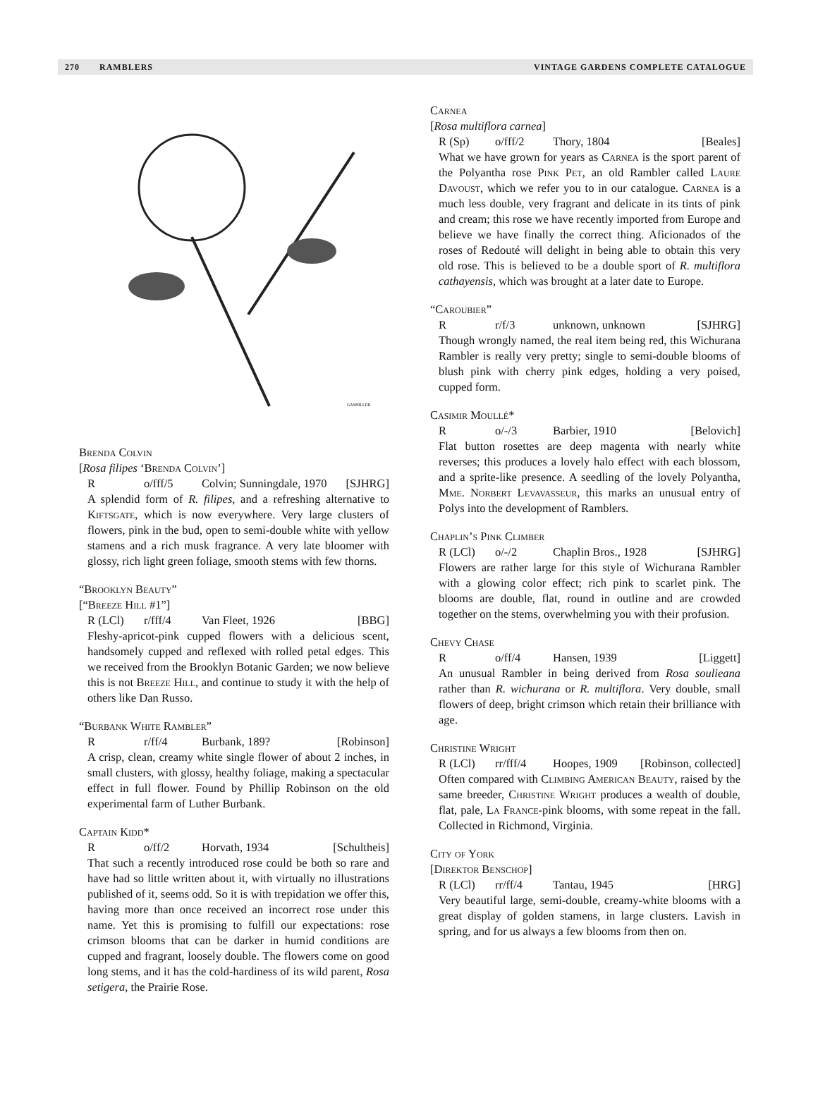270 RAMBLERS VINTAGE GARDENS COMPLETE CATALOGUE
GASHILLER
Brenda Colvin
[Rosa filipes ‘Brenda Colvin’]
Ro/fff/5 Colvin; Sunningdale, 1970 [SJHRG]
A splendid form of R. filipes, and a refreshing alternative to Kiftsgate, which is now everywhere. Very large clusters of flowers, pink in the bud, open to semi-double white with yellow stamens and a rich musk fragrance. A very late bloomer with glossy, rich light green foliage, smooth stems with few thorns.
“Brooklyn Beauty”
[“Breeze Hill #1”]
R (LCl) r/fff/4 Van Fleet, 1926 [BBG]
Fleshy-apricot-pink cupped flowers with a delicious scent, handsomely cupped and reflexed with rolled petal edges. This we received from the Brooklyn Botanic Garden; we now believe this is not Breeze Hill, and continue to study it with the help of others like Dan Russo.
“Burbank White Rambler”
Rr/ff/4 Burbank, 189? [Robinson]
A crisp, clean, creamy white single flower of about 2 inches, in small clusters, with glossy, healthy foliage, making a spectacular effect in full flower. Found by Phillip Robinson on the old experimental farm of Luther Burbank.
Captain Kidd*
Ro/ff/2 Horvath, 1934 [Schultheis]
That such a recently introduced rose could be both so rare and have had so little written about it, with virtually no illustrations published of it, seems odd. So it is with trepidation we offer this, having more than once received an incorrect rose under this name. Yet this is promising to fulfill our expectations: rose crimson blooms that can be darker in humid conditions are cupped and fragrant, loosely double. The flowers come on good long stems, and it has the cold-hardiness of its wild parent, Rosa setigera, the Prairie Rose.
Carnea
[Rosa multiflora carnea]
R (Sp) o/fff/2 Thory, 1804 [Beales]
What we have grown for years as Carnea is the sport parent of the Polyantha rose Pink Pet, an old Rambler called Laure Davoust, which we refer you to in our catalogue. Carnea is a much less double, very fragrant and delicate in its tints of pink and cream; this rose we have recently imported from Europe and believe we have finally the correct thing. Aficionados of the roses of Redouté will delight in being able to obtain this very old rose. This is believed to be a double sport of R. multiflora cathayensis, which was brought at a later date to Europe.
“Caroubier”
Rr/f/3 unknown, unknown [SJHRG]
Though wrongly named, the real item being red, this Wichurana Rambler is really very pretty; single to semi-double blooms of blush pink with cherry pink edges, holding a very poised, cupped form.
Casimir Moullé*
Ro/-/3 Barbier, 1910 [Belovich]
Flat button rosettes are deep magenta with nearly white reverses; this produces a lovely halo effect with each blossom, and a sprite-like presence. A seedling of the lovely Polyantha, Mme. Norbert Levavasseur, this marks an unusual entry of Polys into the development of Ramblers.
Chaplin’s Pink Climber
R (LCl) o/-/2 Chaplin Bros., 1928 [SJHRG]
Flowers are rather large for this style of Wichurana Rambler with a glowing color effect; rich pink to scarlet pink. The blooms are double, flat, round in outline and are crowded together on the stems, overwhelming you with their profusion.
Chevy Chase
Ro/ff/4 Hansen, 1939 [Liggett]
An unusual Rambler in being derived from Rosa soulieana rather than R. wichurana or R. multiflora. Very double, small flowers of deep, bright crimson which retain their brilliance with age.
Christine Wright
R (LCl) rr/fff/4 Hoopes, 1909 [Robinson, collected]
Often compared with Climbing American Beauty, raised by the same breeder, Christine Wright produces a wealth of double, flat, pale, La France-pink blooms, with some repeat in the fall. Collected in Richmond, Virginia.
City of York
[Direktor Benschop]
R (LCl) rr/ff/4 Tantau, 1945 [HRG]
Very beautiful large, semi-double, creamy-white blooms with a great display of golden stamens, in large clusters. Lavish in spring, and for us always a few blooms from then on.